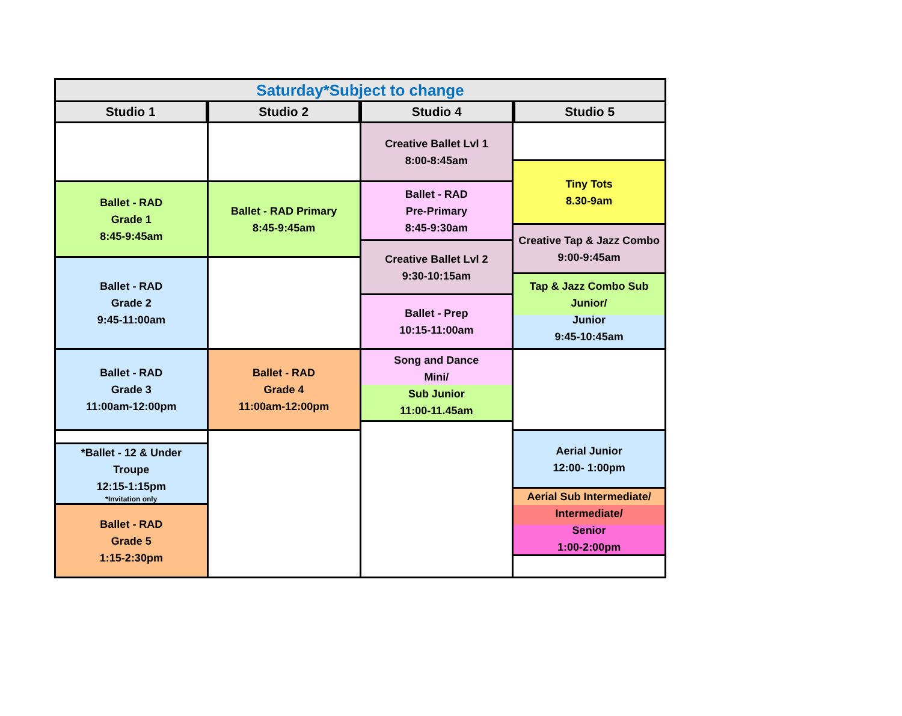Saturday*Subject to change
Studio 1 Studio 2 Studio 4 Studio 5
Ballet - RAD
Grade 1
8:45-9:45am
Ballet - RAD
Grade 2
9:45-11:00am
Ballet - RAD
Grade 3
11:00am-12:00pm
*Ballet - 12 & Under
Troupe
12:15-1:15pm
*Invitation only
Ballet - RAD
Grade 5
1:15-2:30pm
Ballet - RAD Primary
8:45-9:45am
Ballet - RAD
Grade 4
11:00am-12:00pm
Creative Ballet Lvl 1
8:00-8:45am
Ballet - RAD
Pre-Primary
8:45-9:30am
Creative Ballet Lvl 2
9:30-10:15am
Ballet - Prep
10:15-11:00am
Song and Dance
Mini/
Sub Junior
11:00-11.45am
Tiny Tots
8.30-9am
Creative Tap & Jazz Combo
9:00-9:45am
Tap & Jazz Combo Sub
Junior/
Junior
9:45-10:45am
Aerial Junior
12:00- 1:00pm
Aerial Sub Intermediate/
Intermediate/
Senior
1:00-2:00pm